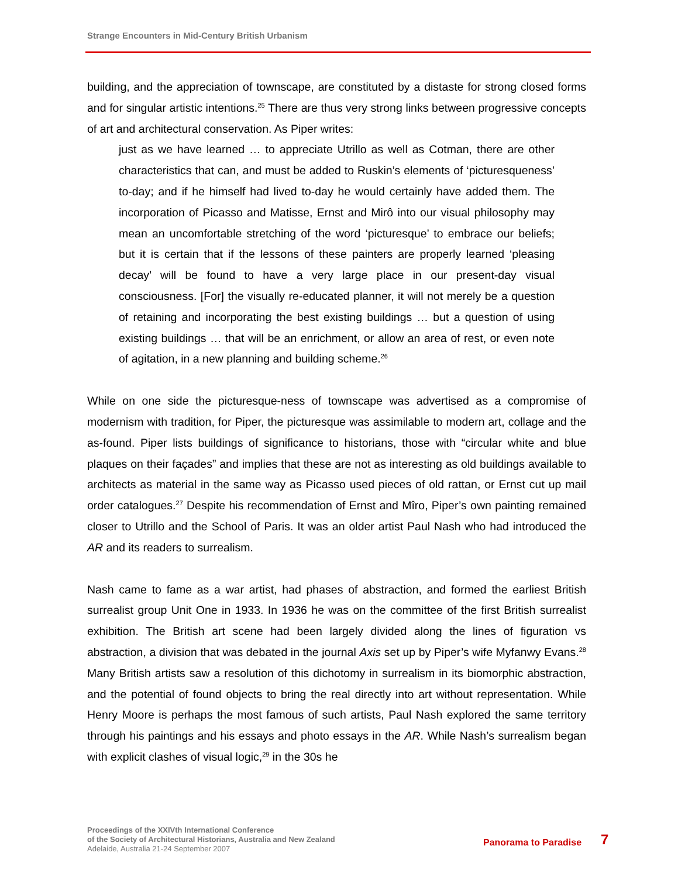Strange Encounters in Mid-Century British Urbanism
building, and the appreciation of townscape, are constituted by a distaste for strong closed forms and for singular artistic intentions.<sup>25</sup> There are thus very strong links between progressive concepts of art and architectural conservation. As Piper writes:
just as we have learned … to appreciate Utrillo as well as Cotman, there are other characteristics that can, and must be added to Ruskin’s elements of ‘picturesqueness’ to-day; and if he himself had lived to-day he would certainly have added them. The incorporation of Picasso and Matisse, Ernst and Mirô into our visual philosophy may mean an uncomfortable stretching of the word ‘picturesque’ to embrace our beliefs; but it is certain that if the lessons of these painters are properly learned ‘pleasing decay’ will be found to have a very large place in our present-day visual consciousness. [For] the visually re-educated planner, it will not merely be a question of retaining and incorporating the best existing buildings … but a question of using existing buildings … that will be an enrichment, or allow an area of rest, or even note of agitation, in a new planning and building scheme.<sup>26</sup>
While on one side the picturesque-ness of townscape was advertised as a compromise of modernism with tradition, for Piper, the picturesque was assimilable to modern art, collage and the as-found. Piper lists buildings of significance to historians, those with “circular white and blue plaques on their façades” and implies that these are not as interesting as old buildings available to architects as material in the same way as Picasso used pieces of old rattan, or Ernst cut up mail order catalogues.<sup>27</sup> Despite his recommendation of Ernst and Mîro, Piper’s own painting remained closer to Utrillo and the School of Paris. It was an older artist Paul Nash who had introduced the AR and its readers to surrealism.
Nash came to fame as a war artist, had phases of abstraction, and formed the earliest British surrealist group Unit One in 1933. In 1936 he was on the committee of the first British surrealist exhibition. The British art scene had been largely divided along the lines of figuration vs abstraction, a division that was debated in the journal Axis set up by Piper’s wife Myfanwy Evans.<sup>28</sup> Many British artists saw a resolution of this dichotomy in surrealism in its biomorphic abstraction, and the potential of found objects to bring the real directly into art without representation. While Henry Moore is perhaps the most famous of such artists, Paul Nash explored the same territory through his paintings and his essays and photo essays in the AR. While Nash’s surrealism began with explicit clashes of visual logic,<sup>29</sup> in the 30s he
Proceedings of the XXIVth International Conference
of the Society of Architectural Historians, Australia and New Zealand
Adelaide, Australia 21-24 September 2007
Panorama to Paradise 7